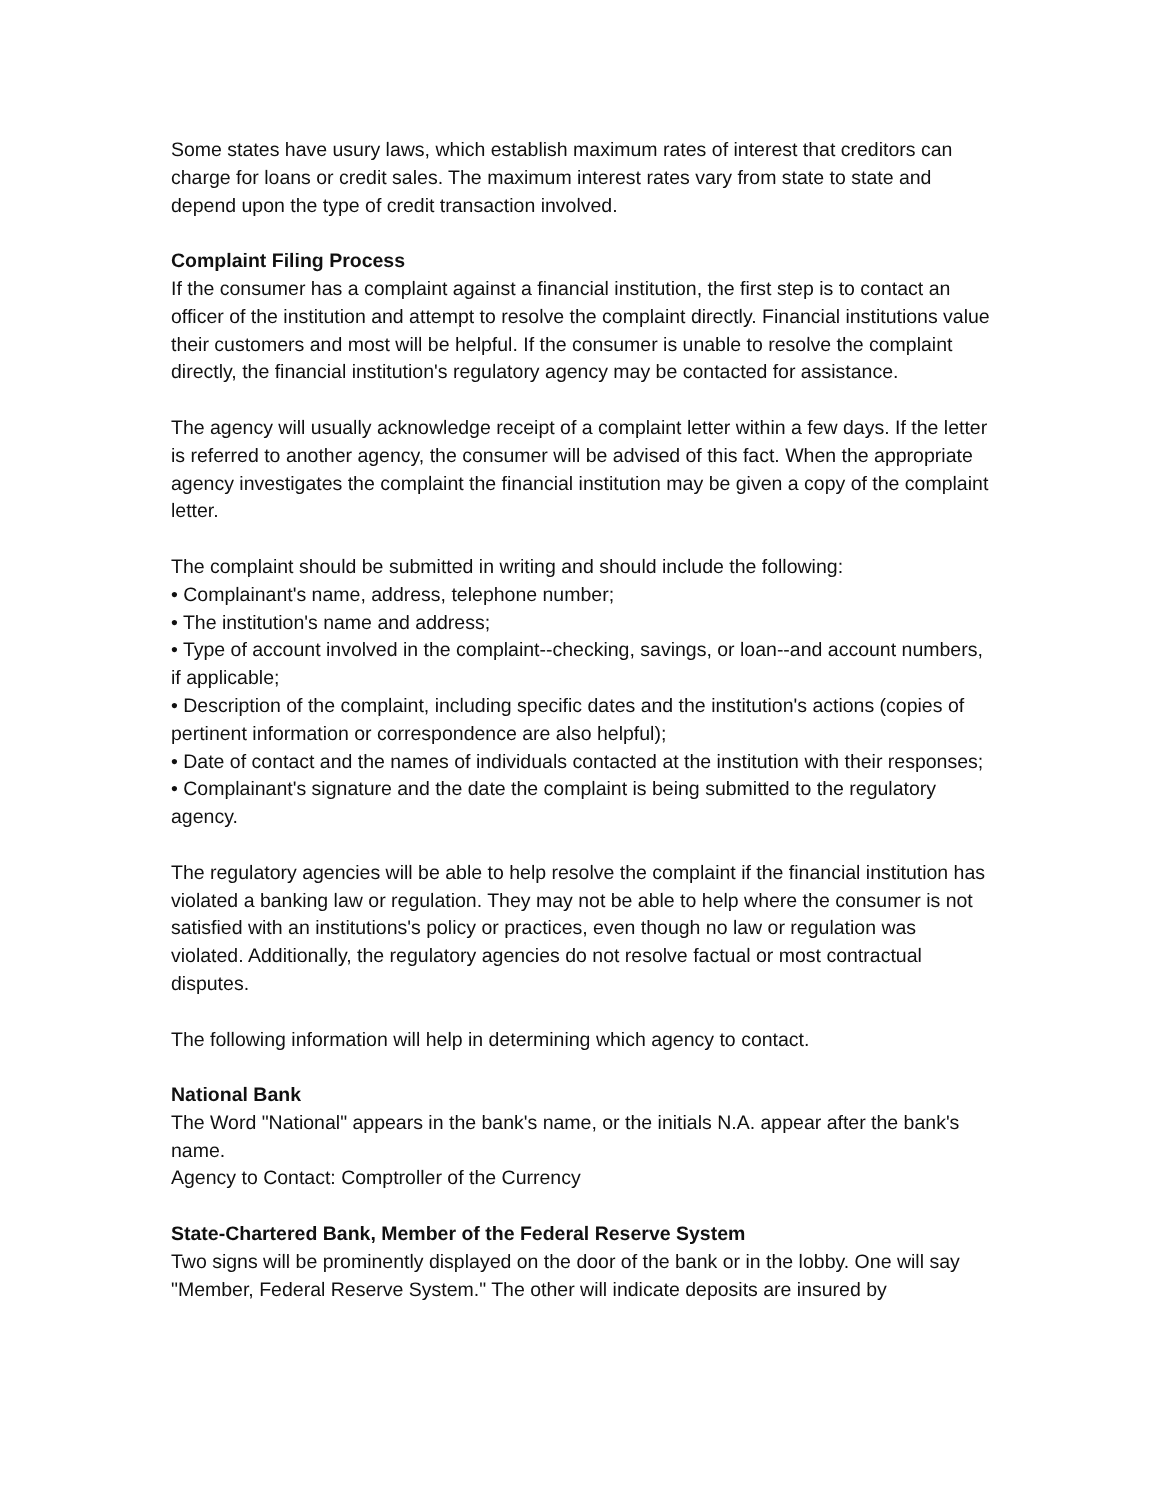Some states have usury laws, which establish maximum rates of interest that creditors can charge for loans or credit sales. The maximum interest rates vary from state to state and depend upon the type of credit transaction involved.
Complaint Filing Process
If the consumer has a complaint against a financial institution, the first step is to contact an officer of the institution and attempt to resolve the complaint directly. Financial institutions value their customers and most will be helpful. If the consumer is unable to resolve the complaint directly, the financial institution's regulatory agency may be contacted for assistance.
The agency will usually acknowledge receipt of a complaint letter within a few days. If the letter is referred to another agency, the consumer will be advised of this fact. When the appropriate agency investigates the complaint the financial institution may be given a copy of the complaint letter.
The complaint should be submitted in writing and should include the following:
• Complainant's name, address, telephone number;
• The institution's name and address;
• Type of account involved in the complaint--checking, savings, or loan--and account numbers, if applicable;
• Description of the complaint, including specific dates and the institution's actions (copies of pertinent information or correspondence are also helpful);
• Date of contact and the names of individuals contacted at the institution with their responses;
• Complainant's signature and the date the complaint is being submitted to the regulatory agency.
The regulatory agencies will be able to help resolve the complaint if the financial institution has violated a banking law or regulation. They may not be able to help where the consumer is not satisfied with an institutions's policy or practices, even though no law or regulation was violated. Additionally, the regulatory agencies do not resolve factual or most contractual disputes.
The following information will help in determining which agency to contact.
National Bank
The Word "National" appears in the bank's name, or the initials N.A. appear after the bank's name.
Agency to Contact: Comptroller of the Currency
State-Chartered Bank, Member of the Federal Reserve System
Two signs will be prominently displayed on the door of the bank or in the lobby. One will say "Member, Federal Reserve System." The other will indicate deposits are insured by